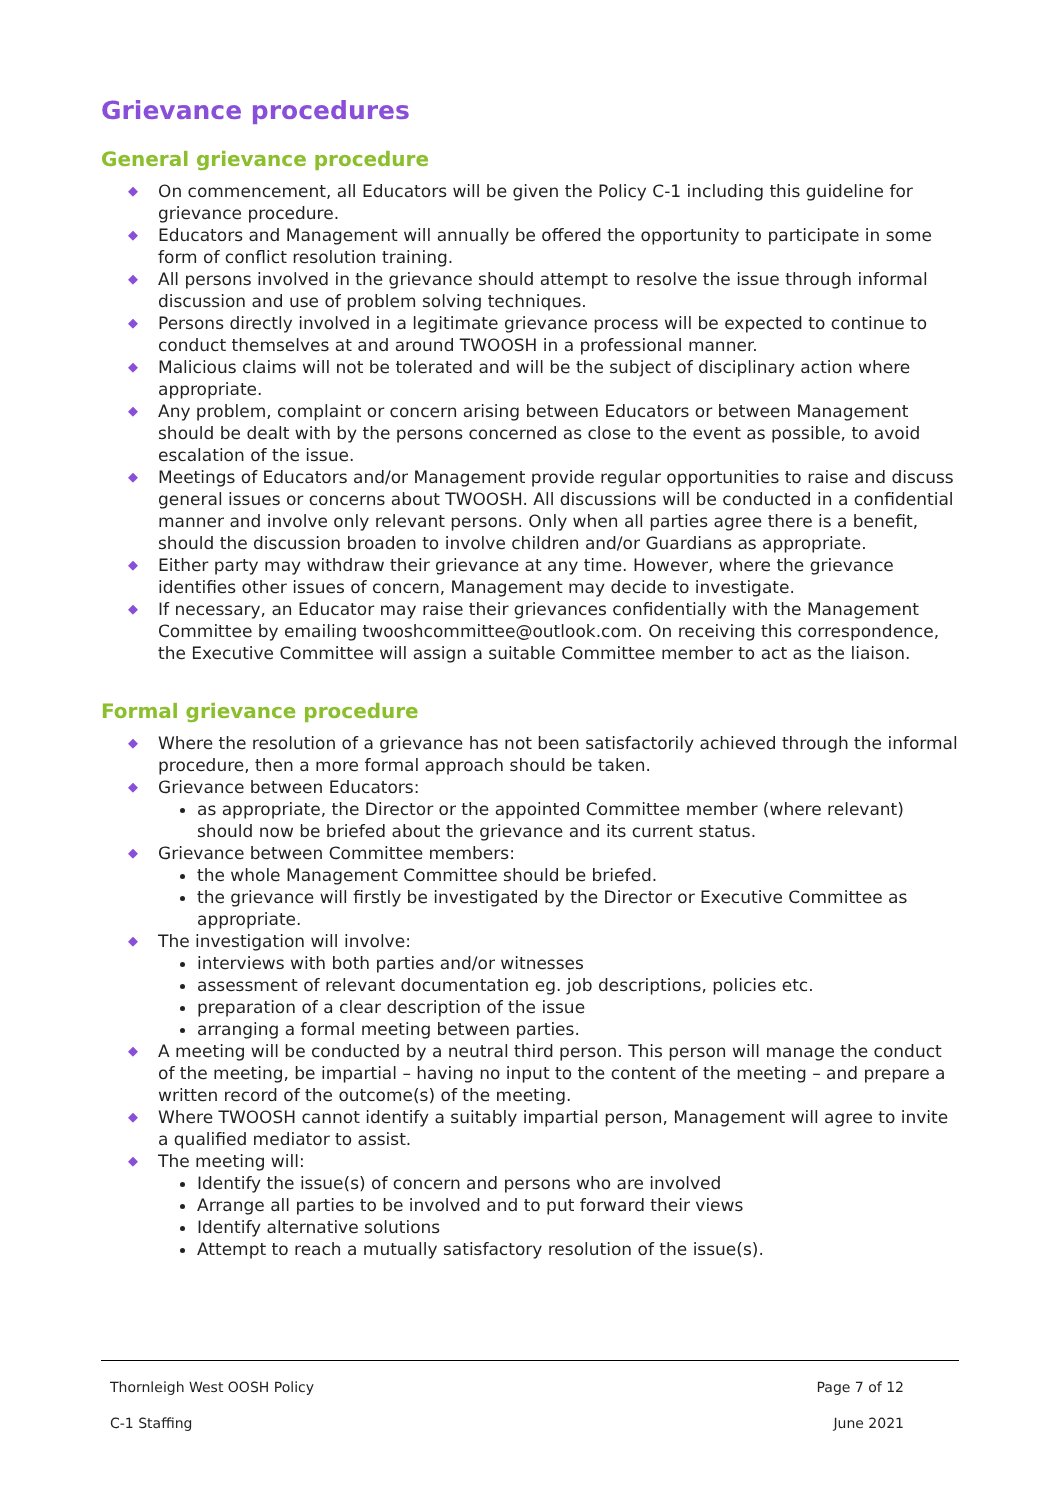Grievance procedures
General grievance procedure
◆ On commencement, all Educators will be given the Policy C-1 including this guideline for grievance procedure.
◆ Educators and Management will annually be offered the opportunity to participate in some form of conflict resolution training.
◆ All persons involved in the grievance should attempt to resolve the issue through informal discussion and use of problem solving techniques.
◆ Persons directly involved in a legitimate grievance process will be expected to continue to conduct themselves at and around TWOOSH in a professional manner.
◆ Malicious claims will not be tolerated and will be the subject of disciplinary action where appropriate.
◆ Any problem, complaint or concern arising between Educators or between Management should be dealt with by the persons concerned as close to the event as possible, to avoid escalation of the issue.
◆ Meetings of Educators and/or Management provide regular opportunities to raise and discuss general issues or concerns about TWOOSH. All discussions will be conducted in a confidential manner and involve only relevant persons. Only when all parties agree there is a benefit, should the discussion broaden to involve children and/or Guardians as appropriate.
◆ Either party may withdraw their grievance at any time. However, where the grievance identifies other issues of concern, Management may decide to investigate.
◆ If necessary, an Educator may raise their grievances confidentially with the Management Committee by emailing twooshcommittee@outlook.com. On receiving this correspondence, the Executive Committee will assign a suitable Committee member to act as the liaison.
Formal grievance procedure
◆ Where the resolution of a grievance has not been satisfactorily achieved through the informal procedure, then a more formal approach should be taken.
◆ Grievance between Educators:
as appropriate, the Director or the appointed Committee member (where relevant) should now be briefed about the grievance and its current status.
◆ Grievance between Committee members:
the whole Management Committee should be briefed.
the grievance will firstly be investigated by the Director or Executive Committee as appropriate.
◆ The investigation will involve:
interviews with both parties and/or witnesses
assessment of relevant documentation eg. job descriptions, policies etc.
preparation of a clear description of the issue
arranging a formal meeting between parties.
◆ A meeting will be conducted by a neutral third person. This person will manage the conduct of the meeting, be impartial – having no input to the content of the meeting – and prepare a written record of the outcome(s) of the meeting.
◆ Where TWOOSH cannot identify a suitably impartial person, Management will agree to invite a qualified mediator to assist.
◆ The meeting will:
Identify the issue(s) of concern and persons who are involved
Arrange all parties to be involved and to put forward their views
Identify alternative solutions
Attempt to reach a mutually satisfactory resolution of the issue(s).
Thornleigh West OOSH Policy Page 7 of 12
C-1 Staffing June 2021